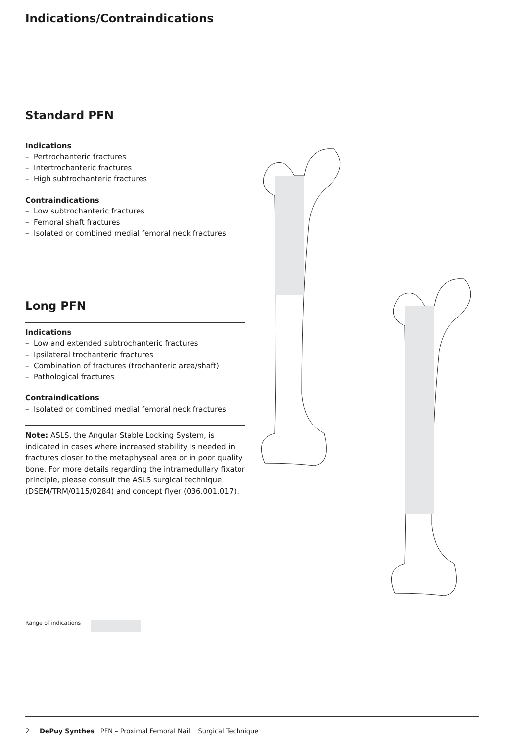Indications/Contraindications
Standard PFN
Indications
– Pertrochanteric fractures
– Intertrochanteric fractures
– High subtrochanteric fractures
Contraindications
– Low subtrochanteric fractures
– Femoral shaft fractures
– Isolated or combined medial femoral neck fractures
Long PFN
Indications
– Low and extended subtrochanteric fractures
– Ipsilateral trochanteric fractures
– Combination of fractures (trochanteric area/shaft)
– Pathological fractures
Contraindications
– Isolated or combined medial femoral neck fractures
Note: ASLS, the Angular Stable Locking System, is indicated in cases where increased stability is needed in fractures closer to the metaphyseal area or in poor quality bone. For more details regarding the intramedullary fixator principle, please consult the ASLS surgical technique (DSEM/TRM/0115/0284) and concept flyer (036.001.017).
Range of indications
2 DePuy Synthes PFN – Proximal Femoral Nail Surgical Technique